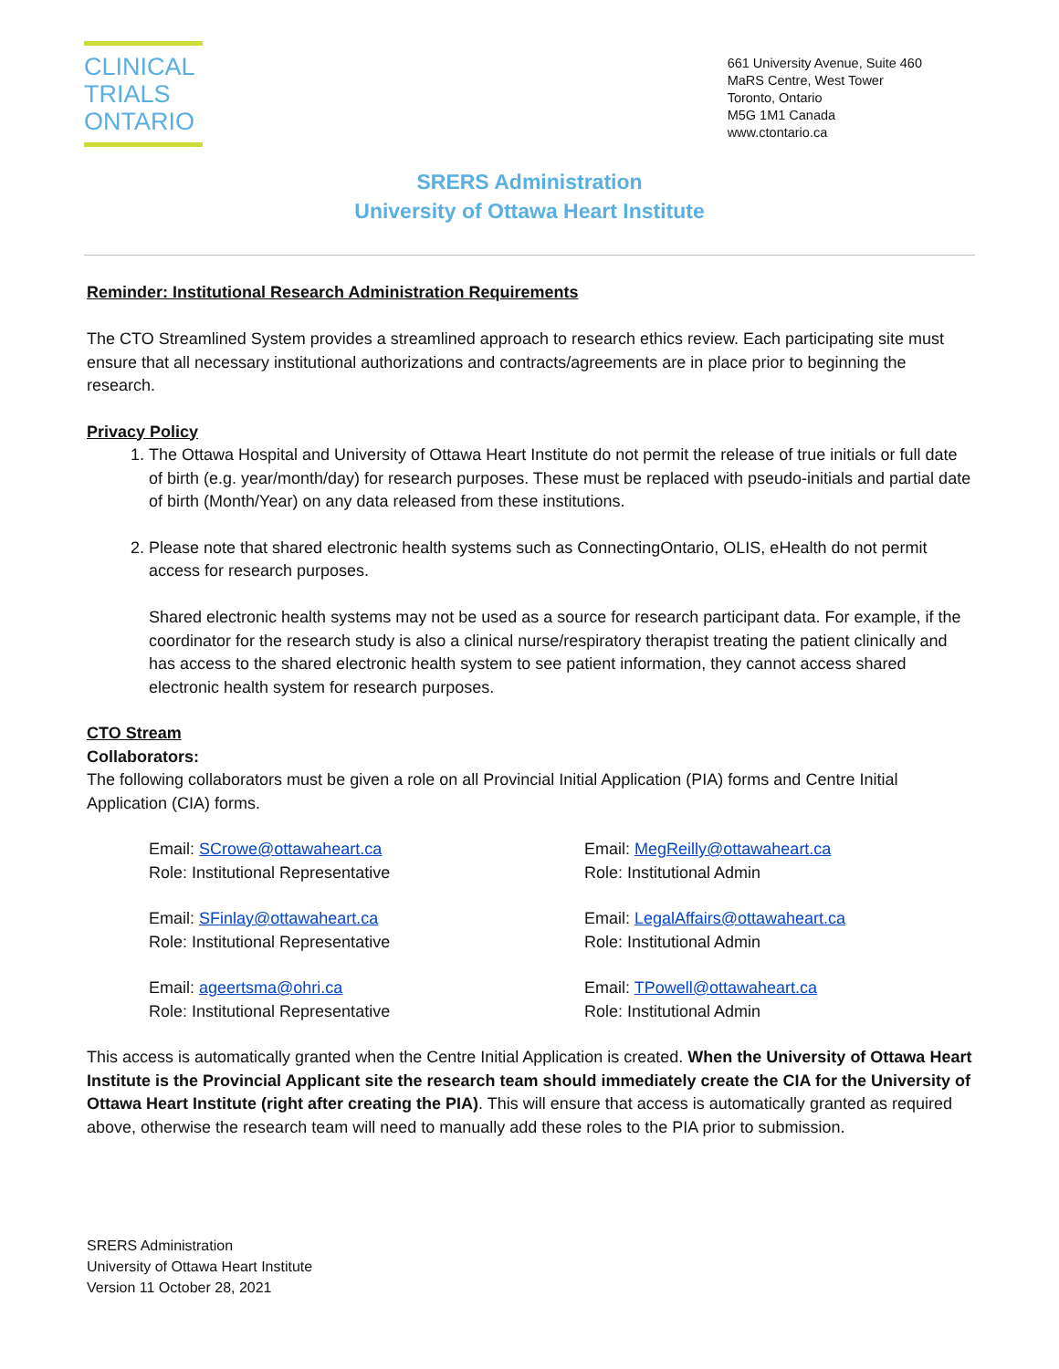CLINICAL
TRIALS
ONTARIO
661 University Avenue, Suite 460
MaRS Centre, West Tower
Toronto, Ontario
M5G 1M1 Canada
www.ctontario.ca
SRERS Administration
University of Ottawa Heart Institute
Reminder: Institutional Research Administration Requirements
The CTO Streamlined System provides a streamlined approach to research ethics review. Each participating site must ensure that all necessary institutional authorizations and contracts/agreements are in place prior to beginning the research.
Privacy Policy
1. The Ottawa Hospital and University of Ottawa Heart Institute do not permit the release of true initials or full date of birth (e.g. year/month/day) for research purposes. These must be replaced with pseudo-initials and partial date of birth (Month/Year) on any data released from these institutions.
2. Please note that shared electronic health systems such as ConnectingOntario, OLIS, eHealth do not permit access for research purposes.
Shared electronic health systems may not be used as a source for research participant data. For example, if the coordinator for the research study is also a clinical nurse/respiratory therapist treating the patient clinically and has access to the shared electronic health system to see patient information, they cannot access shared electronic health system for research purposes.
CTO Stream
Collaborators:
The following collaborators must be given a role on all Provincial Initial Application (PIA) forms and Centre Initial Application (CIA) forms.
Email: SCrowe@ottawaheart.ca
Role: Institutional Representative
Email: MegReilly@ottawaheart.ca
Role: Institutional Admin
Email: SFinlay@ottawaheart.ca
Role: Institutional Representative
Email: LegalAffairs@ottawaheart.ca
Role: Institutional Admin
Email: ageertsma@ohri.ca
Role: Institutional Representative
Email: TPowell@ottawaheart.ca
Role: Institutional Admin
This access is automatically granted when the Centre Initial Application is created. When the University of Ottawa Heart Institute is the Provincial Applicant site the research team should immediately create the CIA for the University of Ottawa Heart Institute (right after creating the PIA). This will ensure that access is automatically granted as required above, otherwise the research team will need to manually add these roles to the PIA prior to submission.
SRERS Administration
University of Ottawa Heart Institute
Version 11 October 28, 2021